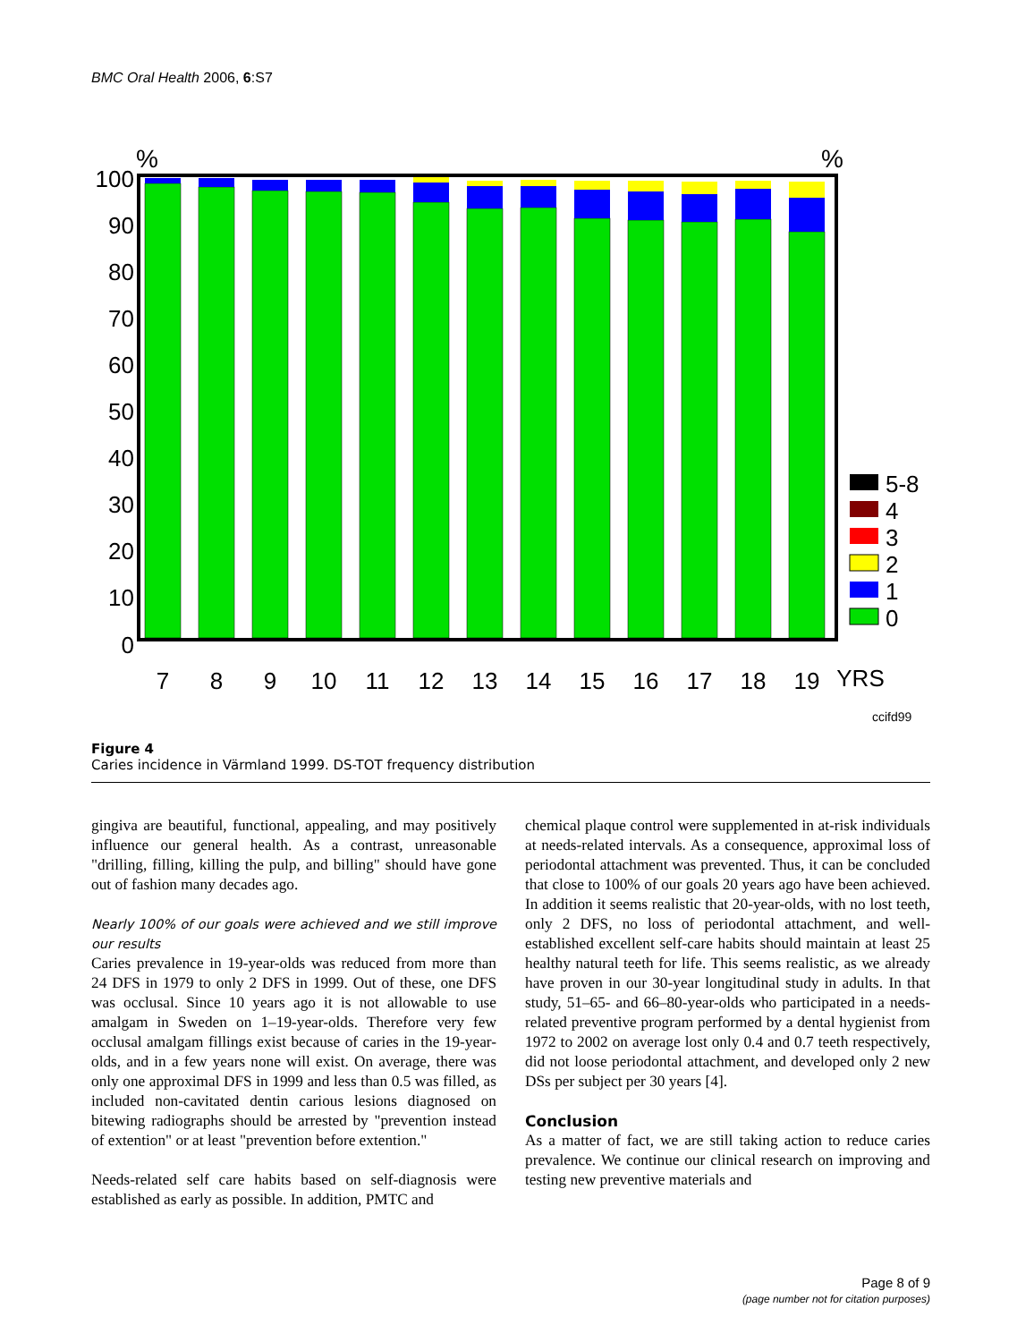BMC Oral Health 2006, 6:S7
%
%
100
90
80
70
60
50
40
30
20
10
0
7
8
9
10
11
12
13
14
15
16
17
18
19
YRS
5-8
4
3
2
1
0
ccifd99
Figure 4
Caries incidence in Värmland 1999. DS-TOT frequency distribution
gingiva are beautiful, functional, appealing, and may positively influence our general health. As a contrast, unreasonable "drilling, filling, killing the pulp, and billing" should have gone out of fashion many decades ago.
Nearly 100% of our goals were achieved and we still improve our results
Caries prevalence in 19-year-olds was reduced from more than 24 DFS in 1979 to only 2 DFS in 1999. Out of these, one DFS was occlusal. Since 10 years ago it is not allowable to use amalgam in Sweden on 1–19-year-olds. Therefore very few occlusal amalgam fillings exist because of caries in the 19-year-olds, and in a few years none will exist. On average, there was only one approximal DFS in 1999 and less than 0.5 was filled, as included non-cavitated dentin carious lesions diagnosed on bitewing radiographs should be arrested by "prevention instead of extention" or at least "prevention before extention."
Needs-related self care habits based on self-diagnosis were established as early as possible. In addition, PMTC and
chemical plaque control were supplemented in at-risk individuals at needs-related intervals. As a consequence, approximal loss of periodontal attachment was prevented. Thus, it can be concluded that close to 100% of our goals 20 years ago have been achieved. In addition it seems realistic that 20-year-olds, with no lost teeth, only 2 DFS, no loss of periodontal attachment, and well-established excellent self-care habits should maintain at least 25 healthy natural teeth for life. This seems realistic, as we already have proven in our 30-year longitudinal study in adults. In that study, 51–65- and 66–80-year-olds who participated in a needs-related preventive program performed by a dental hygienist from 1972 to 2002 on average lost only 0.4 and 0.7 teeth respectively, did not loose periodontal attachment, and developed only 2 new DSs per subject per 30 years [4].
Conclusion
As a matter of fact, we are still taking action to reduce caries prevalence. We continue our clinical research on improving and testing new preventive materials and
Page 8 of 9
(page number not for citation purposes)